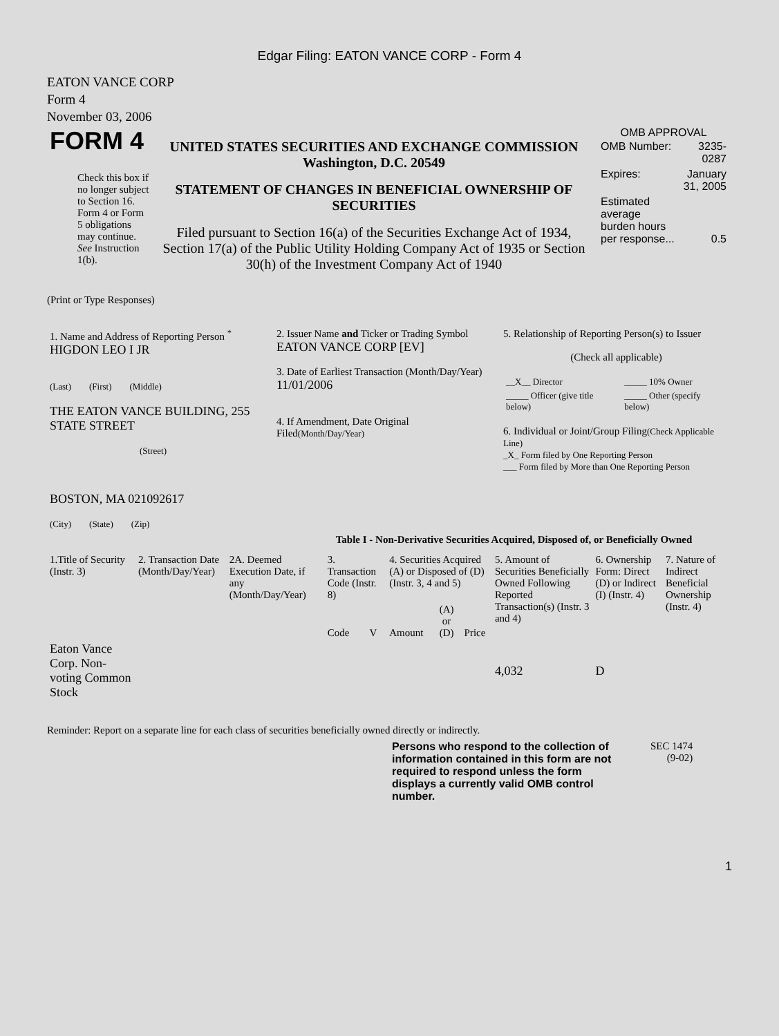Edgar Filing: EATON VANCE CORP - Form 4
EATON VANCE CORP
Form 4
November 03, 2006
| FORM 4 Check this box if no longer subject to Section 16. Form 4 or Form 5 obligations may continue. See Instruction 1(b). | UNITED STATES SECURITIES AND EXCHANGE COMMISSION Washington, D.C. 20549 STATEMENT OF CHANGES IN BENEFICIAL OWNERSHIP OF SECURITIES Filed pursuant to Section 16(a) of the Securities Exchange Act of 1934, Section 17(a) of the Public Utility Holding Company Act of 1935 or Section 30(h) of the Investment Company Act of 1940 | OMB APPROVAL / OMB Number: / 3235-0287 / / Expires: / January 31, 2005 / / Estimated average burden hours per response... / 0.5 / |
(Print or Type Responses)
| 1. Name and Address of Reporting Person <sup>*</sup> HIGDON LEO I JR (Last) (First) (Middle) THE EATON VANCE BUILDING, 255 STATE STREET (Street) BOSTON, MA 021092617 (City) (State) (Zip) | 2. Issuer Name and Ticker or Trading Symbol EATON VANCE CORP [EV] 3. Date of Earliest Transaction (Month/Day/Year) 11/01/2006 4. If Amendment, Date Original Filed (Month/Day/Year) | 5. Relationship of Reporting Person(s) to Issuer (Check all applicable) / __X__ Director / _____ 10% Owner / / _____ Officer (give title below) / _____ Other (specify below) / 6. Individual or Joint/Group Filing (Check Applicable Line) _X_ Form filed by One Reporting Person ___ Form filed by More than One Reporting Person |
Table I - Non-Derivative Securities Acquired, Disposed of, or Beneficially Owned
| 1.Title of Security (Instr. 3) | 2. Transaction Date (Month/Day/Year) | 2A. Deemed Execution Date, if any (Month/Day/Year) | 3. Transaction Code (Instr. 8) | | 4. Securities Acquired (A) or Disposed of (D) (Instr. 3, 4 and 5) | | | 5. Amount of Securities Beneficially Owned Following Reported Transaction(s) (Instr. 3 and 4) | 6. Ownership Form: Direct (D) or Indirect (I) (Instr. 4) | 7. Nature of Indirect Beneficial Ownership (Instr. 4) |
| --- | --- | --- | --- | --- | --- | --- | --- | --- | --- | --- |
| | | | Code | V | Amount | (A) or (D) | Price | | | |
| Eaton Vance Corp. Non-voting Common Stock | | | | | | | | 4,032 | D | |
Reminder: Report on a separate line for each class of securities beneficially owned directly or indirectly.
| Persons who respond to the collection of information contained in this form are not required to respond unless the form displays a currently valid OMB control number. | SEC 1474 (9-02) |
1